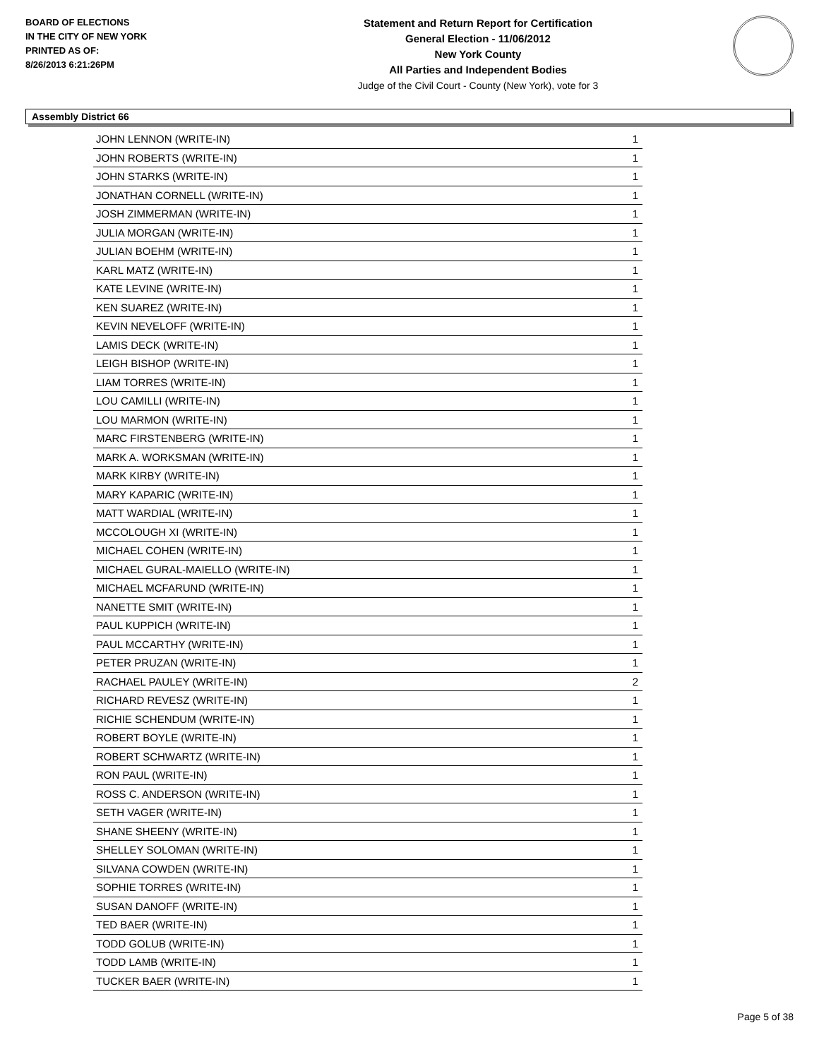BOARD OF ELECTIONS
IN THE CITY OF NEW YORK
PRINTED AS OF:
8/26/2013 6:21:26PM
Statement and Return Report for Certification
General Election - 11/06/2012
New York County
All Parties and Independent Bodies
Judge of the Civil Court - County (New York), vote for 3
Assembly District 66
| JOHN LENNON (WRITE-IN) | 1 |
| JOHN ROBERTS (WRITE-IN) | 1 |
| JOHN STARKS (WRITE-IN) | 1 |
| JONATHAN CORNELL (WRITE-IN) | 1 |
| JOSH ZIMMERMAN (WRITE-IN) | 1 |
| JULIA MORGAN (WRITE-IN) | 1 |
| JULIAN BOEHM (WRITE-IN) | 1 |
| KARL MATZ (WRITE-IN) | 1 |
| KATE LEVINE (WRITE-IN) | 1 |
| KEN SUAREZ (WRITE-IN) | 1 |
| KEVIN NEVELOFF (WRITE-IN) | 1 |
| LAMIS DECK (WRITE-IN) | 1 |
| LEIGH BISHOP (WRITE-IN) | 1 |
| LIAM TORRES (WRITE-IN) | 1 |
| LOU CAMILLI (WRITE-IN) | 1 |
| LOU MARMON (WRITE-IN) | 1 |
| MARC FIRSTENBERG (WRITE-IN) | 1 |
| MARK A. WORKSMAN (WRITE-IN) | 1 |
| MARK KIRBY (WRITE-IN) | 1 |
| MARY KAPARIC (WRITE-IN) | 1 |
| MATT WARDIAL (WRITE-IN) | 1 |
| MCCOLOUGH XI (WRITE-IN) | 1 |
| MICHAEL COHEN (WRITE-IN) | 1 |
| MICHAEL GURAL-MAIELLO (WRITE-IN) | 1 |
| MICHAEL MCFARUND (WRITE-IN) | 1 |
| NANETTE SMIT (WRITE-IN) | 1 |
| PAUL KUPPICH (WRITE-IN) | 1 |
| PAUL MCCARTHY (WRITE-IN) | 1 |
| PETER PRUZAN (WRITE-IN) | 1 |
| RACHAEL PAULEY (WRITE-IN) | 2 |
| RICHARD REVESZ (WRITE-IN) | 1 |
| RICHIE SCHENDUM (WRITE-IN) | 1 |
| ROBERT BOYLE (WRITE-IN) | 1 |
| ROBERT SCHWARTZ (WRITE-IN) | 1 |
| RON PAUL (WRITE-IN) | 1 |
| ROSS C. ANDERSON (WRITE-IN) | 1 |
| SETH VAGER (WRITE-IN) | 1 |
| SHANE SHEENY (WRITE-IN) | 1 |
| SHELLEY SOLOMAN (WRITE-IN) | 1 |
| SILVANA COWDEN (WRITE-IN) | 1 |
| SOPHIE TORRES (WRITE-IN) | 1 |
| SUSAN DANOFF (WRITE-IN) | 1 |
| TED BAER (WRITE-IN) | 1 |
| TODD GOLUB (WRITE-IN) | 1 |
| TODD LAMB (WRITE-IN) | 1 |
| TUCKER BAER (WRITE-IN) | 1 |
Page 5 of 38